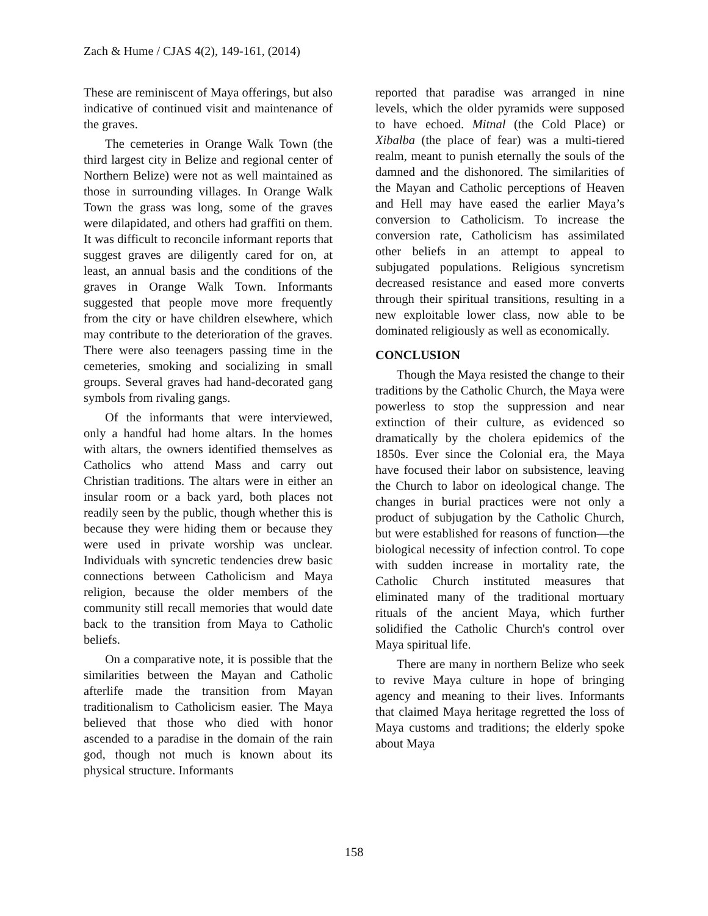Zach & Hume / CJAS 4(2), 149-161, (2014)
These are reminiscent of Maya offerings, but also indicative of continued visit and maintenance of the graves.
The cemeteries in Orange Walk Town (the third largest city in Belize and regional center of Northern Belize) were not as well maintained as those in surrounding villages. In Orange Walk Town the grass was long, some of the graves were dilapidated, and others had graffiti on them. It was difficult to reconcile informant reports that suggest graves are diligently cared for on, at least, an annual basis and the conditions of the graves in Orange Walk Town. Informants suggested that people move more frequently from the city or have children elsewhere, which may contribute to the deterioration of the graves. There were also teenagers passing time in the cemeteries, smoking and socializing in small groups. Several graves had hand-decorated gang symbols from rivaling gangs.
Of the informants that were interviewed, only a handful had home altars. In the homes with altars, the owners identified themselves as Catholics who attend Mass and carry out Christian traditions. The altars were in either an insular room or a back yard, both places not readily seen by the public, though whether this is because they were hiding them or because they were used in private worship was unclear. Individuals with syncretic tendencies drew basic connections between Catholicism and Maya religion, because the older members of the community still recall memories that would date back to the transition from Maya to Catholic beliefs.
On a comparative note, it is possible that the similarities between the Mayan and Catholic afterlife made the transition from Mayan traditionalism to Catholicism easier. The Maya believed that those who died with honor ascended to a paradise in the domain of the rain god, though not much is known about its physical structure. Informants
reported that paradise was arranged in nine levels, which the older pyramids were supposed to have echoed. Mitnal (the Cold Place) or Xibalba (the place of fear) was a multi-tiered realm, meant to punish eternally the souls of the damned and the dishonored. The similarities of the Mayan and Catholic perceptions of Heaven and Hell may have eased the earlier Maya’s conversion to Catholicism. To increase the conversion rate, Catholicism has assimilated other beliefs in an attempt to appeal to subjugated populations. Religious syncretism decreased resistance and eased more converts through their spiritual transitions, resulting in a new exploitable lower class, now able to be dominated religiously as well as economically.
CONCLUSION
Though the Maya resisted the change to their traditions by the Catholic Church, the Maya were powerless to stop the suppression and near extinction of their culture, as evidenced so dramatically by the cholera epidemics of the 1850s. Ever since the Colonial era, the Maya have focused their labor on subsistence, leaving the Church to labor on ideological change. The changes in burial practices were not only a product of subjugation by the Catholic Church, but were established for reasons of function—the biological necessity of infection control. To cope with sudden increase in mortality rate, the Catholic Church instituted measures that eliminated many of the traditional mortuary rituals of the ancient Maya, which further solidified the Catholic Church's control over Maya spiritual life.
There are many in northern Belize who seek to revive Maya culture in hope of bringing agency and meaning to their lives. Informants that claimed Maya heritage regretted the loss of Maya customs and traditions; the elderly spoke about Maya
158